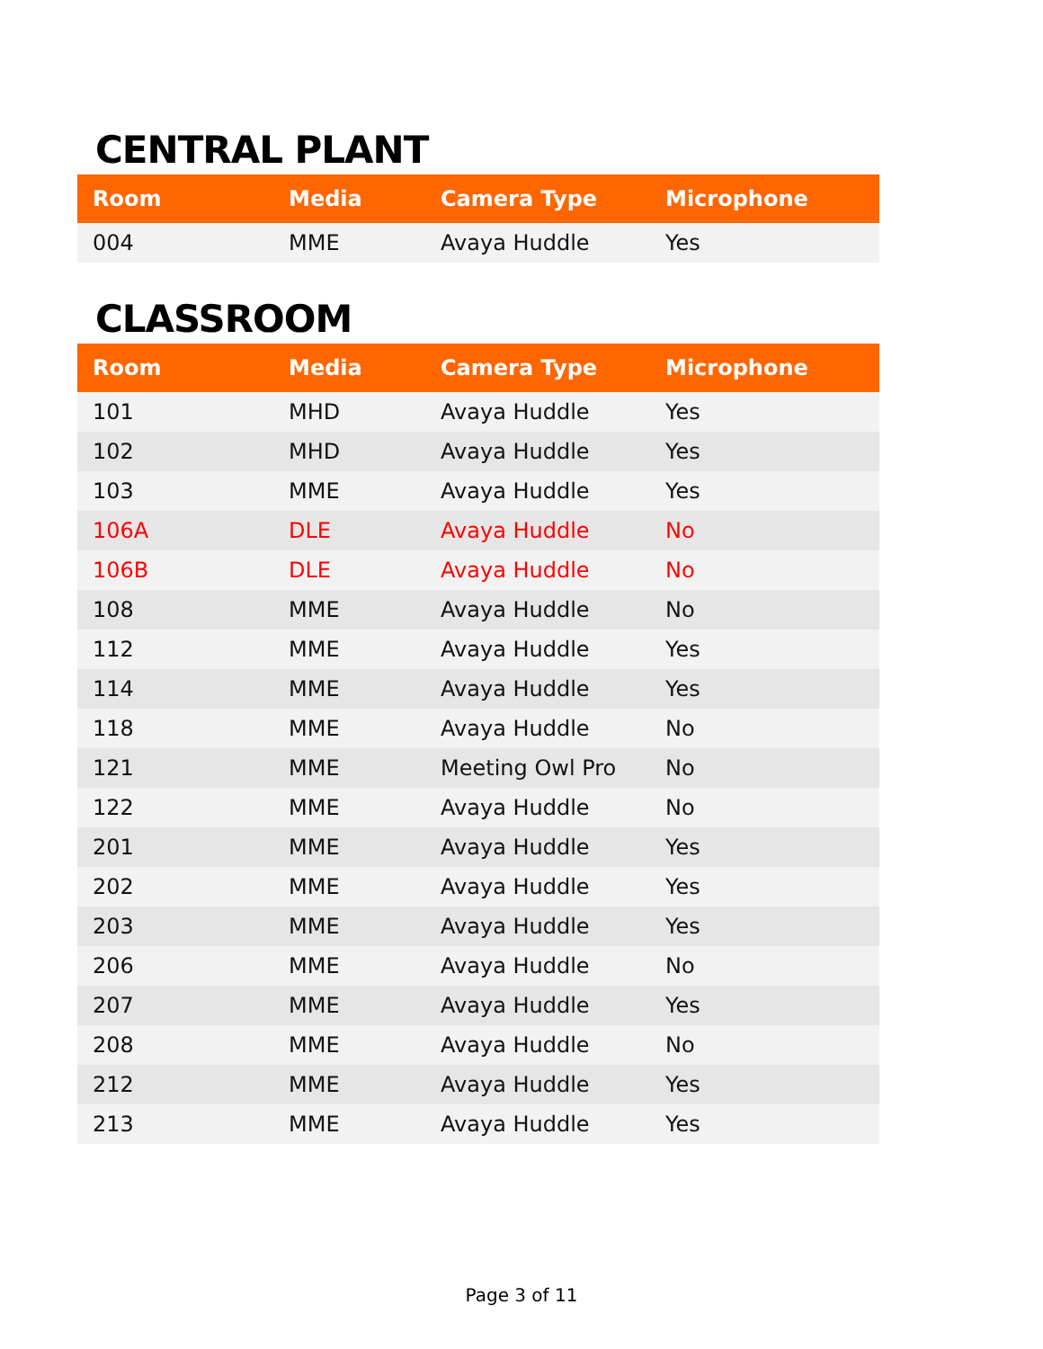CENTRAL PLANT
| Room | Media | Camera Type | Microphone |
| --- | --- | --- | --- |
| 004 | MME | Avaya Huddle | Yes |
CLASSROOM
| Room | Media | Camera Type | Microphone |
| --- | --- | --- | --- |
| 101 | MHD | Avaya Huddle | Yes |
| 102 | MHD | Avaya Huddle | Yes |
| 103 | MME | Avaya Huddle | Yes |
| 106A | DLE | Avaya Huddle | No |
| 106B | DLE | Avaya Huddle | No |
| 108 | MME | Avaya Huddle | No |
| 112 | MME | Avaya Huddle | Yes |
| 114 | MME | Avaya Huddle | Yes |
| 118 | MME | Avaya Huddle | No |
| 121 | MME | Meeting Owl Pro | No |
| 122 | MME | Avaya Huddle | No |
| 201 | MME | Avaya Huddle | Yes |
| 202 | MME | Avaya Huddle | Yes |
| 203 | MME | Avaya Huddle | Yes |
| 206 | MME | Avaya Huddle | No |
| 207 | MME | Avaya Huddle | Yes |
| 208 | MME | Avaya Huddle | No |
| 212 | MME | Avaya Huddle | Yes |
| 213 | MME | Avaya Huddle | Yes |
Page 3 of 11